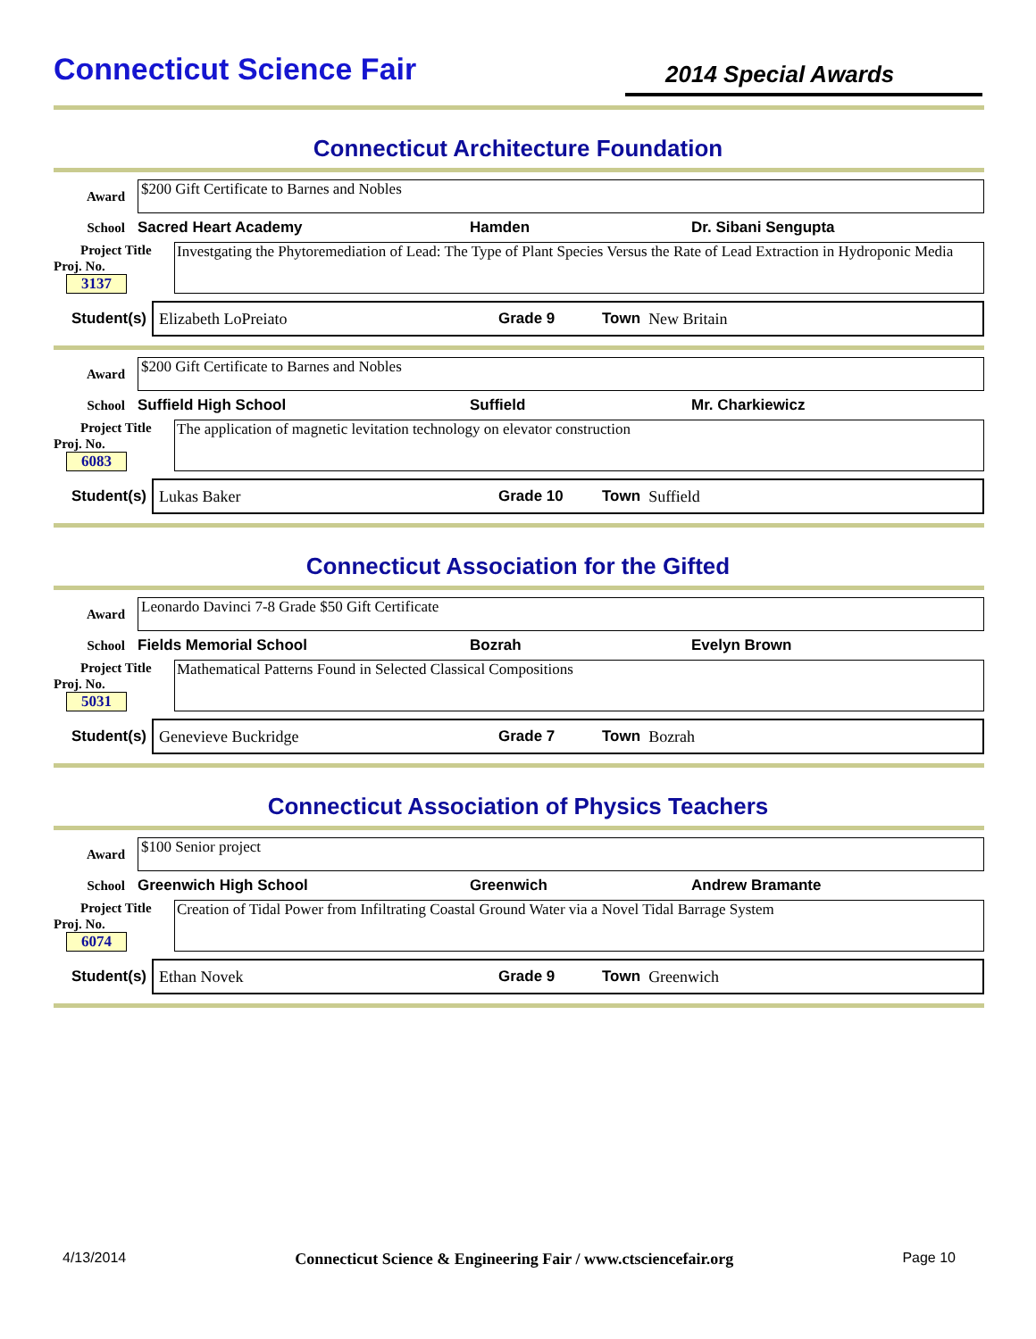Connecticut Science Fair
2014 Special Awards
Connecticut Architecture Foundation
Award
$200 Gift Certificate to Barnes and Nobles
School Sacred Heart Academy Hamden Dr. Sibani Sengupta
Project Title
Proj. No. 3137
Investgating the Phytoremediation of Lead: The Type of Plant Species Versus the Rate of Lead Extraction in Hydroponic Media
Student(s)
Elizabeth LoPreiato Grade 9 Town New Britain
Award
$200 Gift Certificate to Barnes and Nobles
School Suffield High School Suffield Mr. Charkiewicz
Project Title
Proj. No. 6083
The application of magnetic levitation technology on elevator construction
Student(s)
Lukas Baker Grade 10 Town Suffield
Connecticut Association for the Gifted
Award
Leonardo Davinci 7-8 Grade $50 Gift Certificate
School Fields Memorial School Bozrah Evelyn Brown
Project Title
Proj. No. 5031
Mathematical Patterns Found in Selected Classical Compositions
Student(s)
Genevieve Buckridge Grade 7 Town Bozrah
Connecticut Association of Physics Teachers
Award
$100 Senior project
School Greenwich High School Greenwich Andrew Bramante
Project Title
Proj. No. 6074
Creation of Tidal Power from Infiltrating Coastal Ground Water via a Novel Tidal Barrage System
Student(s)
Ethan Novek Grade 9 Town Greenwich
4/13/2014 Connecticut Science & Engineering Fair / www.ctsciencefair.org Page 10